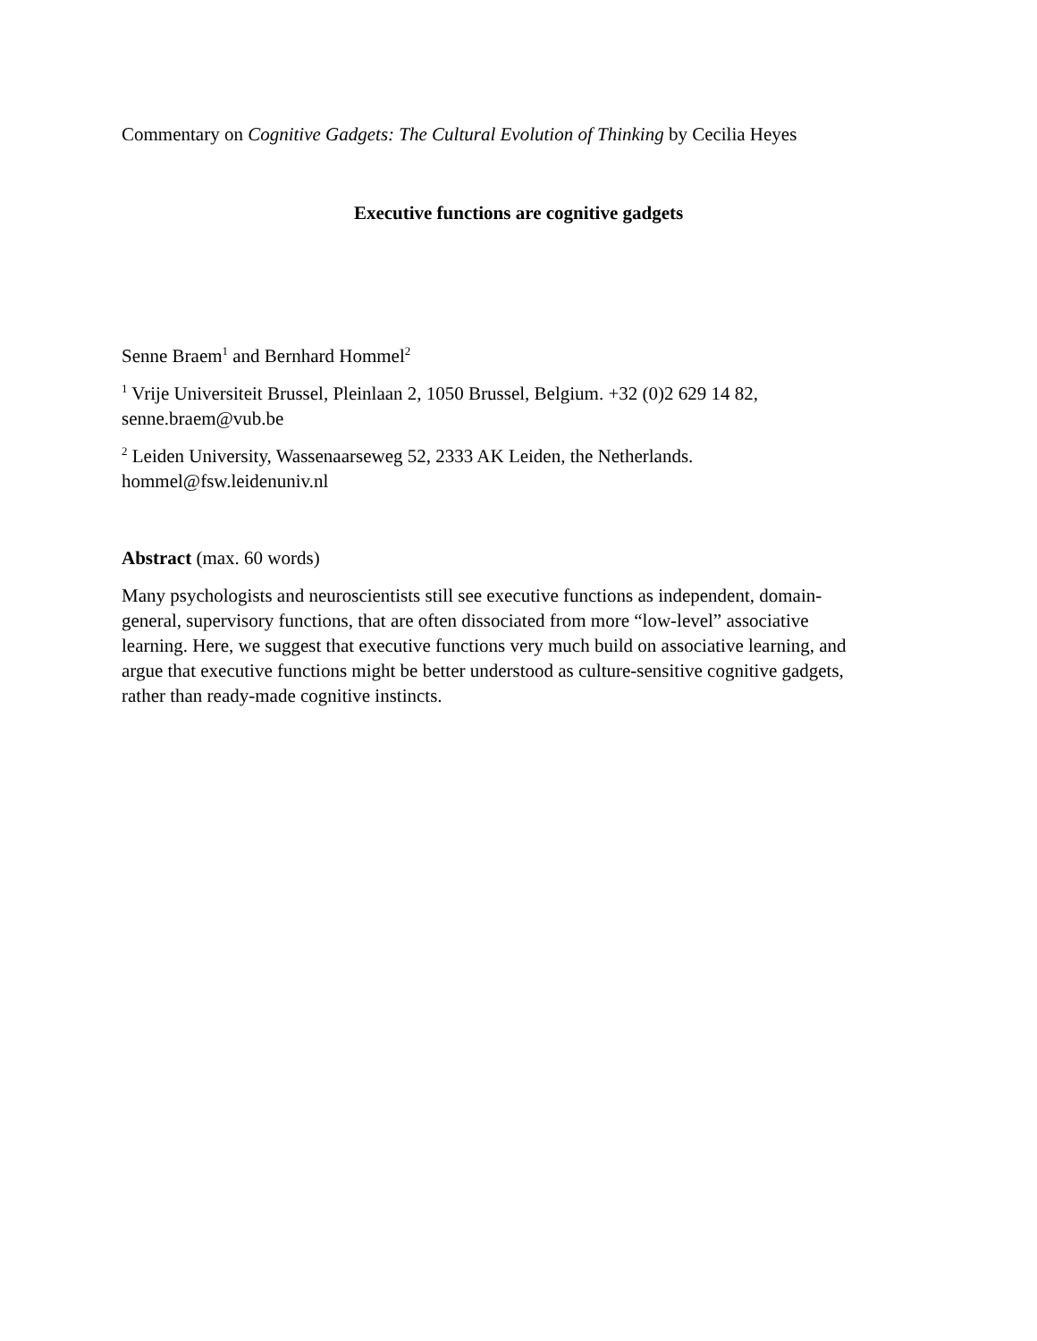Commentary on Cognitive Gadgets: The Cultural Evolution of Thinking by Cecilia Heyes
Executive functions are cognitive gadgets
Senne Braem<sup>1</sup> and Bernhard Hommel<sup>2</sup>
<sup>1</sup> Vrije Universiteit Brussel, Pleinlaan 2, 1050 Brussel, Belgium. +32 (0)2 629 14 82,
senne.braem@vub.be
<sup>2</sup> Leiden University, Wassenaarseweg 52, 2333 AK Leiden, the Netherlands.
hommel@fsw.leidenuniv.nl
Abstract (max. 60 words)
Many psychologists and neuroscientists still see executive functions as independent, domain-
general, supervisory functions, that are often dissociated from more “low-level” associative
learning. Here, we suggest that executive functions very much build on associative learning, and
argue that executive functions might be better understood as culture-sensitive cognitive gadgets,
rather than ready-made cognitive instincts.